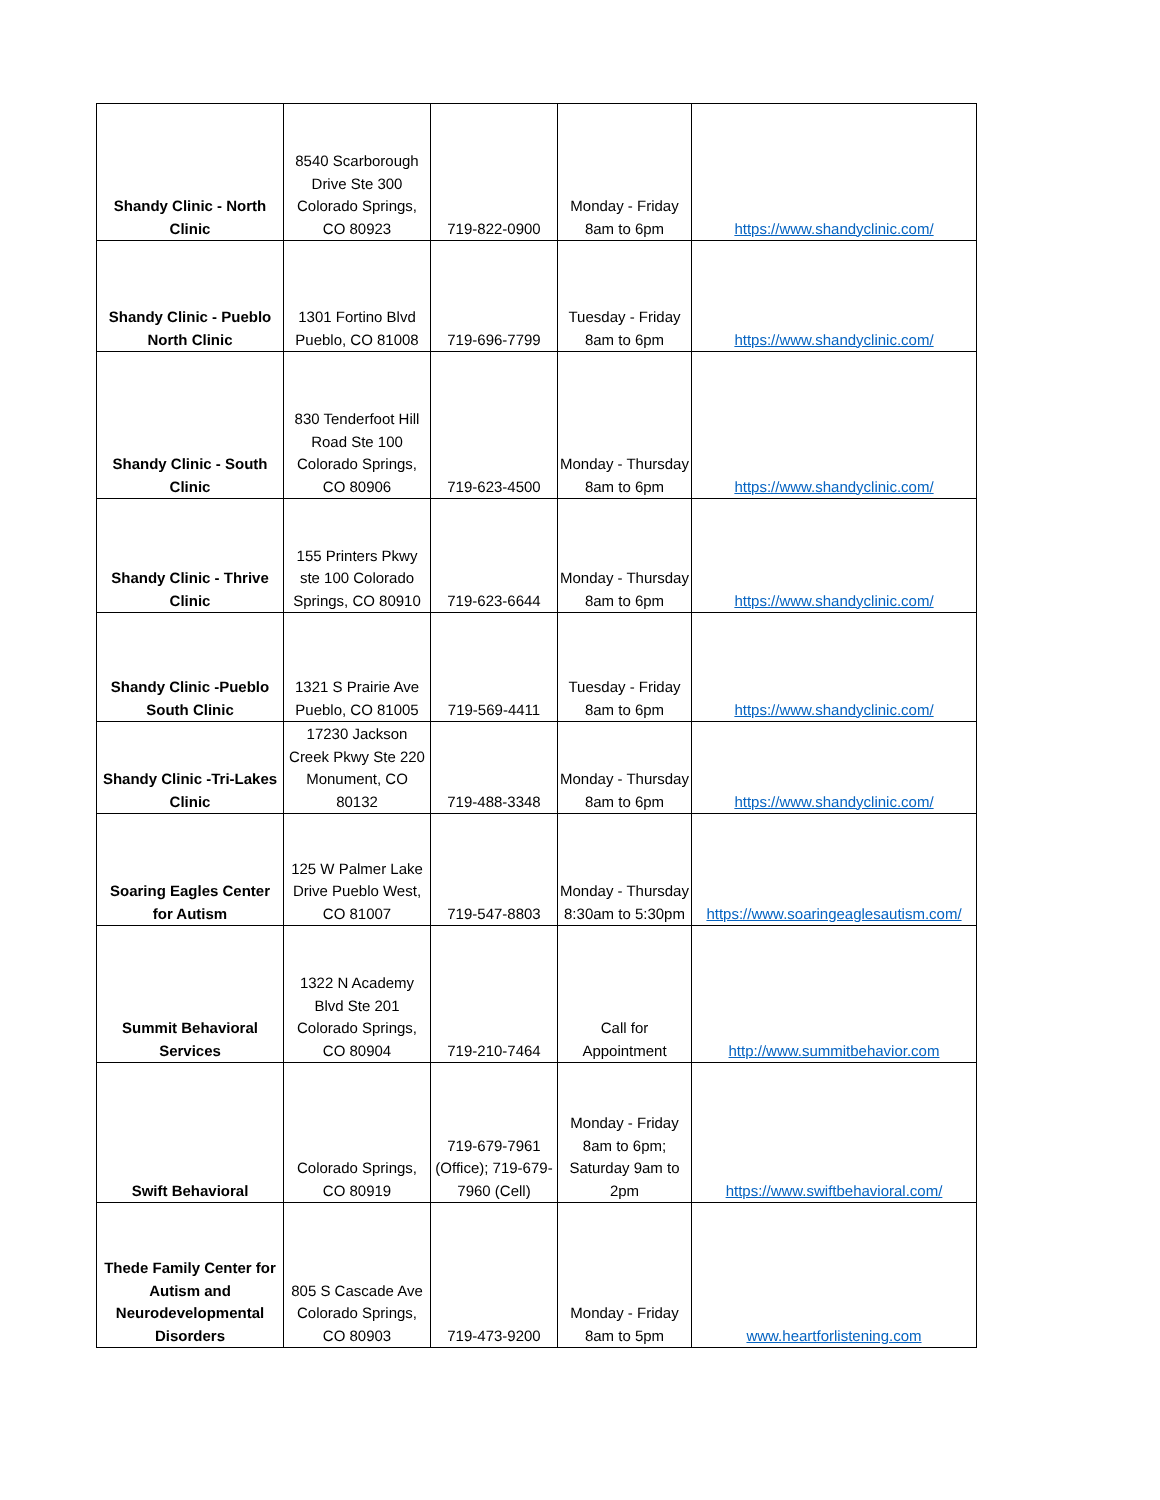| Shandy Clinic - North Clinic | 8540 Scarborough Drive Ste 300 Colorado Springs, CO 80923 | 719-822-0900 | Monday - Friday 8am to 6pm | https://www.shandyclinic.com/ |
| Shandy Clinic - Pueblo North Clinic | 1301 Fortino Blvd Pueblo, CO 81008 | 719-696-7799 | Tuesday - Friday 8am to 6pm | https://www.shandyclinic.com/ |
| Shandy Clinic - South Clinic | 830 Tenderfoot Hill Road Ste 100 Colorado Springs, CO 80906 | 719-623-4500 | Monday - Thursday 8am to 6pm | https://www.shandyclinic.com/ |
| Shandy Clinic - Thrive Clinic | 155 Printers Pkwy ste 100 Colorado Springs, CO 80910 | 719-623-6644 | Monday - Thursday 8am to 6pm | https://www.shandyclinic.com/ |
| Shandy Clinic -Pueblo South Clinic | 1321 S Prairie Ave Pueblo, CO 81005 | 719-569-4411 | Tuesday - Friday 8am to 6pm | https://www.shandyclinic.com/ |
| Shandy Clinic -Tri-Lakes Clinic | 17230 Jackson Creek Pkwy Ste 220 Monument, CO 80132 | 719-488-3348 | Monday - Thursday 8am to 6pm | https://www.shandyclinic.com/ |
| Soaring Eagles Center for Autism | 125 W Palmer Lake Drive Pueblo West, CO 81007 | 719-547-8803 | Monday - Thursday 8:30am to 5:30pm | https://www.soaringeaglesautism.com/ |
| Summit Behavioral Services | 1322 N Academy Blvd Ste 201 Colorado Springs, CO 80904 | 719-210-7464 | Call for Appointment | http://www.summitbehavior.com |
| Swift Behavioral | Colorado Springs, CO 80919 | 719-679-7961 (Office); 719-679-7960 (Cell) | Monday - Friday 8am to 6pm; Saturday 9am to 2pm | https://www.swiftbehavioral.com/ |
| Thede Family Center for Autism and Neurodevelopmental Disorders | 805 S Cascade Ave Colorado Springs, CO 80903 | 719-473-9200 | Monday - Friday 8am to 5pm | www.heartforlistening.com |